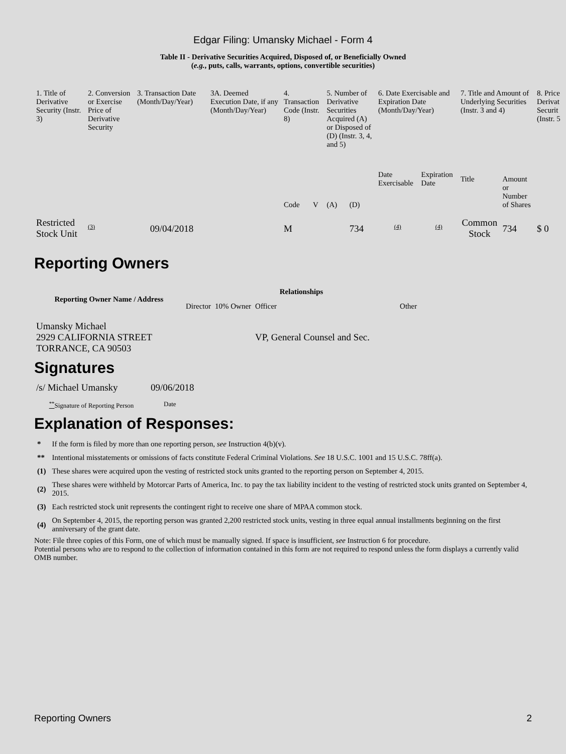Edgar Filing: Umansky Michael - Form 4
Table II - Derivative Securities Acquired, Disposed of, or Beneficially Owned
(e.g., puts, calls, warrants, options, convertible securities)
| 1. Title of Derivative Security (Instr. 3) | 2. Conversion or Exercise Price of Derivative Security | 3. Transaction Date (Month/Day/Year) | 3A. Deemed Execution Date, if any (Month/Day/Year) | 4. Transaction Code (Instr. 8) | | 5. Number of Derivative Securities Acquired (A) or Disposed of (D) (Instr. 3, 4, and 5) | | 6. Date Exercisable and Expiration Date (Month/Day/Year) | | 7. Title and Amount of Underlying Securities (Instr. 3 and 4) | | 8. Price Derivat Securit (Instr. 5 |
| --- | --- | --- | --- | --- | --- | --- | --- | --- | --- | --- | --- | --- |
| | | | | Code | V | (A) | (D) | Date Exercisable | Expiration Date | Title | Amount or Number of Shares | |
| Restricted Stock Unit | (3) | 09/04/2018 | | M | | | 734 | (4) | (4) | Common Stock | 734 | $ 0 |
Reporting Owners
| Reporting Owner Name / Address | Relationships | | | |
| --- | --- | --- | --- | --- |
| | Director | 10% Owner | Officer | Other |
| Umansky Michael 2929 CALIFORNIA STREET TORRANCE, CA 90503 | | | VP, General Counsel and Sec. | |
Signatures
| /s/ Michael Umansky | 09/06/2018 |
| <sup>**</sup> Signature of Reporting Person | Date |
Explanation of Responses:
| * | If the form is filed by more than one reporting person, see Instruction 4(b)(v). |
| ** | Intentional misstatements or omissions of facts constitute Federal Criminal Violations. See 18 U.S.C. 1001 and 15 U.S.C. 78ff(a). |
| (1) | These shares were acquired upon the vesting of restricted stock units granted to the reporting person on September 4, 2015. |
| (2) | These shares were withheld by Motorcar Parts of America, Inc. to pay the tax liability incident to the vesting of restricted stock units granted on September 4, 2015. |
| (3) | Each restricted stock unit represents the contingent right to receive one share of MPAA common stock. |
| (4) | On September 4, 2015, the reporting person was granted 2,200 restricted stock units, vesting in three equal annual installments beginning on the first anniversary of the grant date. |
Note: File three copies of this Form, one of which must be manually signed. If space is insufficient, see Instruction 6 for procedure.
Potential persons who are to respond to the collection of information contained in this form are not required to respond unless the form displays a currently valid OMB number.
Reporting Owners 2